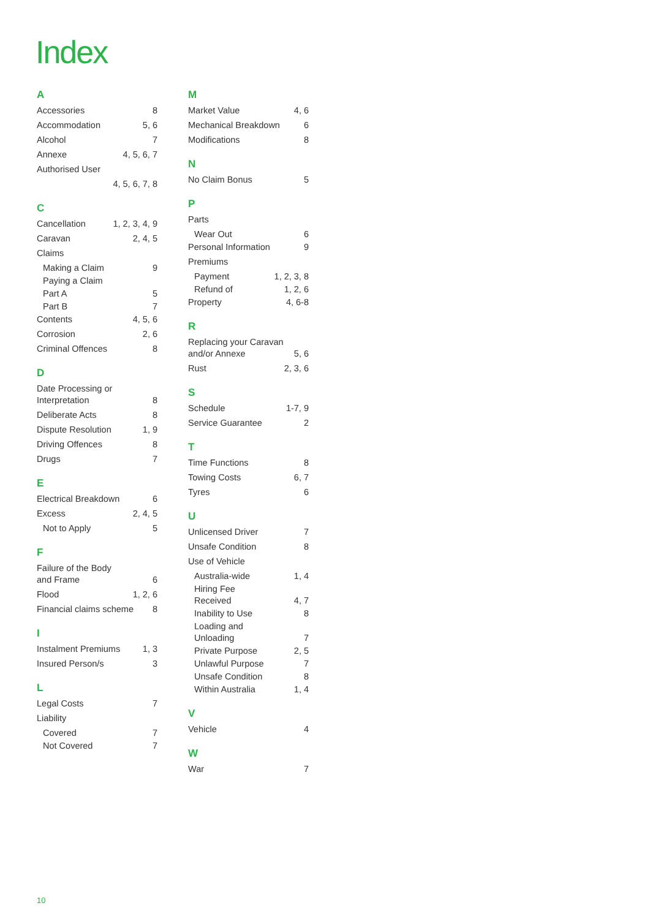Index
A
Accessories 8
Accommodation 5, 6
Alcohol 7
Annexe 4, 5, 6, 7
Authorised User
4, 5, 6, 7, 8
C
Cancellation 1, 2, 3, 4, 9
Caravan 2, 4, 5
Claims
Making a Claim 9
Paying a Claim
Part A 5
Part B 7
Contents 4, 5, 6
Corrosion 2, 6
Criminal Offences 8
D
Date Processing or
Interpretation
8
Deliberate Acts 8
Dispute Resolution 1, 9
Driving Offences 8
Drugs 7
E
Electrical Breakdown 6
Excess 2, 4, 5
Not to Apply 5
F
Failure of the Body
and Frame
6
Flood 1, 2, 6
Financial claims scheme 8
I
Instalment Premiums 1, 3
Insured Person/s 3
L
Legal Costs 7
Liability
Covered 7
Not Covered 7
M
Market Value 4, 6
Mechanical Breakdown 6
Modifications 8
N
No Claim Bonus 5
P
Parts
Wear Out 6
Personal Information 9
Premiums
Payment 1, 2, 3, 8
Refund of 1, 2, 6
Property 4, 6-8
R
Replacing your Caravan
and/or Annexe
5, 6
Rust 2, 3, 6
S
Schedule 1-7, 9
Service Guarantee 2
T
Time Functions 8
Towing Costs 6, 7
Tyres 6
U
Unlicensed Driver 7
Unsafe Condition 8
Use of Vehicle
Australia-wide 1, 4
Hiring Fee
Received
4, 7
Inability to Use 8
Loading and
Unloading
7
Private Purpose 2, 5
Unlawful Purpose 7
Unsafe Condition 8
Within Australia 1, 4
V
Vehicle 4
W
War 7
10